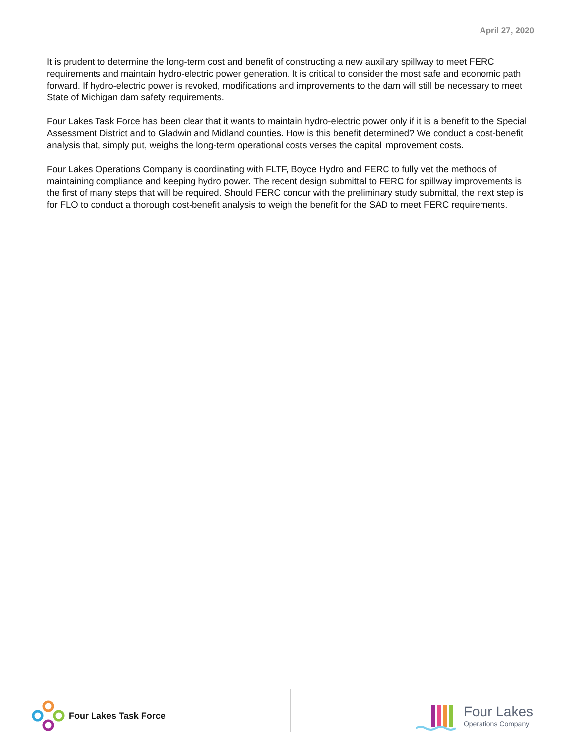April 27, 2020
It is prudent to determine the long-term cost and benefit of constructing a new auxiliary spillway to meet FERC requirements and maintain hydro-electric power generation. It is critical to consider the most safe and economic path forward. If hydro-electric power is revoked, modifications and improvements to the dam will still be necessary to meet State of Michigan dam safety requirements.
Four Lakes Task Force has been clear that it wants to maintain hydro-electric power only if it is a benefit to the Special Assessment District and to Gladwin and Midland counties. How is this benefit determined? We conduct a cost-benefit analysis that, simply put, weighs the long-term operational costs verses the capital improvement costs.
Four Lakes Operations Company is coordinating with FLTF, Boyce Hydro and FERC to fully vet the methods of maintaining compliance and keeping hydro power. The recent design submittal to FERC for spillway improvements is the first of many steps that will be required. Should FERC concur with the preliminary study submittal, the next step is for FLO to conduct a thorough cost-benefit analysis to weigh the benefit for the SAD to meet FERC requirements.
Four Lakes Task Force
Four Lakes
Operations Company